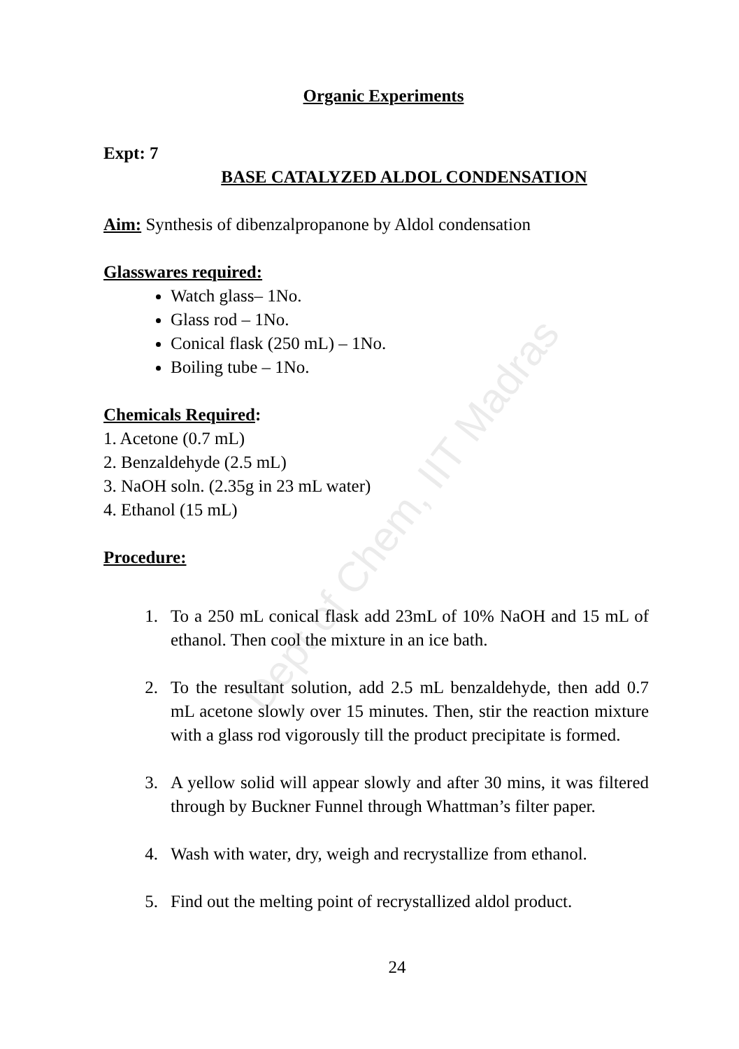Organic Experiments
Expt: 7
BASE CATALYZED ALDOL CONDENSATION
Aim: Synthesis of dibenzalpropanone by Aldol condensation
Glasswares required:
Watch glass– 1No.
Glass rod – 1No.
Conical flask (250 mL) – 1No.
Boiling tube – 1No.
Chemicals Required:
1. Acetone (0.7 mL)
2. Benzaldehyde (2.5 mL)
3. NaOH soln. (2.35g in 23 mL water)
4. Ethanol (15 mL)
Procedure:
1. To a 250 mL conical flask add 23mL of 10% NaOH and 15 mL of ethanol. Then cool the mixture in an ice bath.
2. To the resultant solution, add 2.5 mL benzaldehyde, then add 0.7 mL acetone slowly over 15 minutes. Then, stir the reaction mixture with a glass rod vigorously till the product precipitate is formed.
3. A yellow solid will appear slowly and after 30 mins, it was filtered through by Buckner Funnel through Whattman’s filter paper.
4. Wash with water, dry, weigh and recrystallize from ethanol.
5. Find out the melting point of recrystallized aldol product.
24
Dept of Chem, IIT Madras